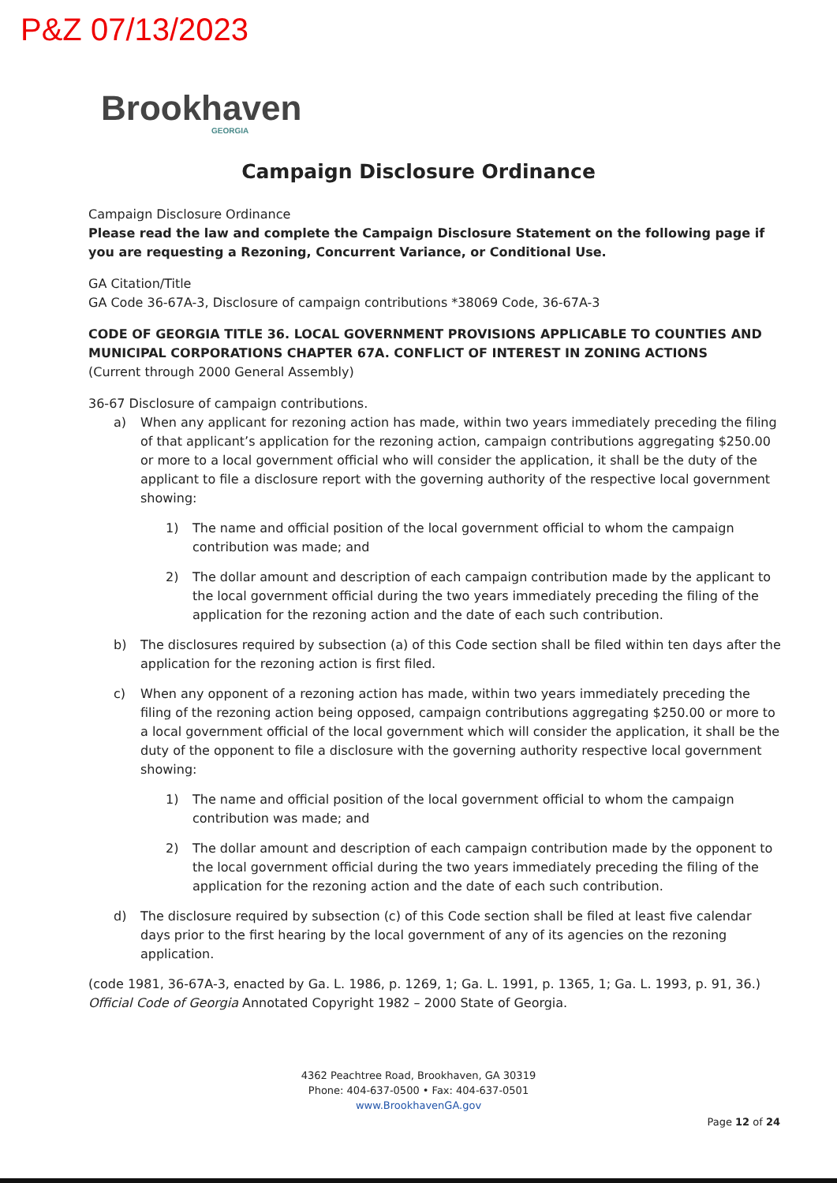P&Z 07/13/2023
Brookhaven
GEORGIA
Campaign Disclosure Ordinance
Campaign Disclosure Ordinance
Please read the law and complete the Campaign Disclosure Statement on the following page if you are requesting a Rezoning, Concurrent Variance, or Conditional Use.
GA Citation/Title
GA Code 36-67A-3, Disclosure of campaign contributions *38069 Code, 36-67A-3
CODE OF GEORGIA TITLE 36. LOCAL GOVERNMENT PROVISIONS APPLICABLE TO COUNTIES AND MUNICIPAL CORPORATIONS CHAPTER 67A. CONFLICT OF INTEREST IN ZONING ACTIONS
(Current through 2000 General Assembly)
36-67 Disclosure of campaign contributions.
a) When any applicant for rezoning action has made, within two years immediately preceding the filing of that applicant’s application for the rezoning action, campaign contributions aggregating $250.00 or more to a local government official who will consider the application, it shall be the duty of the applicant to file a disclosure report with the governing authority of the respective local government showing:
1) The name and official position of the local government official to whom the campaign contribution was made; and
2) The dollar amount and description of each campaign contribution made by the applicant to the local government official during the two years immediately preceding the filing of the application for the rezoning action and the date of each such contribution.
b) The disclosures required by subsection (a) of this Code section shall be filed within ten days after the application for the rezoning action is first filed.
c) When any opponent of a rezoning action has made, within two years immediately preceding the filing of the rezoning action being opposed, campaign contributions aggregating $250.00 or more to a local government official of the local government which will consider the application, it shall be the duty of the opponent to file a disclosure with the governing authority respective local government showing:
1) The name and official position of the local government official to whom the campaign contribution was made; and
2) The dollar amount and description of each campaign contribution made by the opponent to the local government official during the two years immediately preceding the filing of the application for the rezoning action and the date of each such contribution.
d) The disclosure required by subsection (c) of this Code section shall be filed at least five calendar days prior to the first hearing by the local government of any of its agencies on the rezoning application.
(code 1981, 36-67A-3, enacted by Ga. L. 1986, p. 1269, 1; Ga. L. 1991, p. 1365, 1; Ga. L. 1993, p. 91, 36.)
Official Code of Georgia Annotated Copyright 1982 – 2000 State of Georgia.
4362 Peachtree Road, Brookhaven, GA 30319
Phone: 404-637-0500 • Fax: 404-637-0501
www.BrookhavenGA.gov
Page 12 of 24